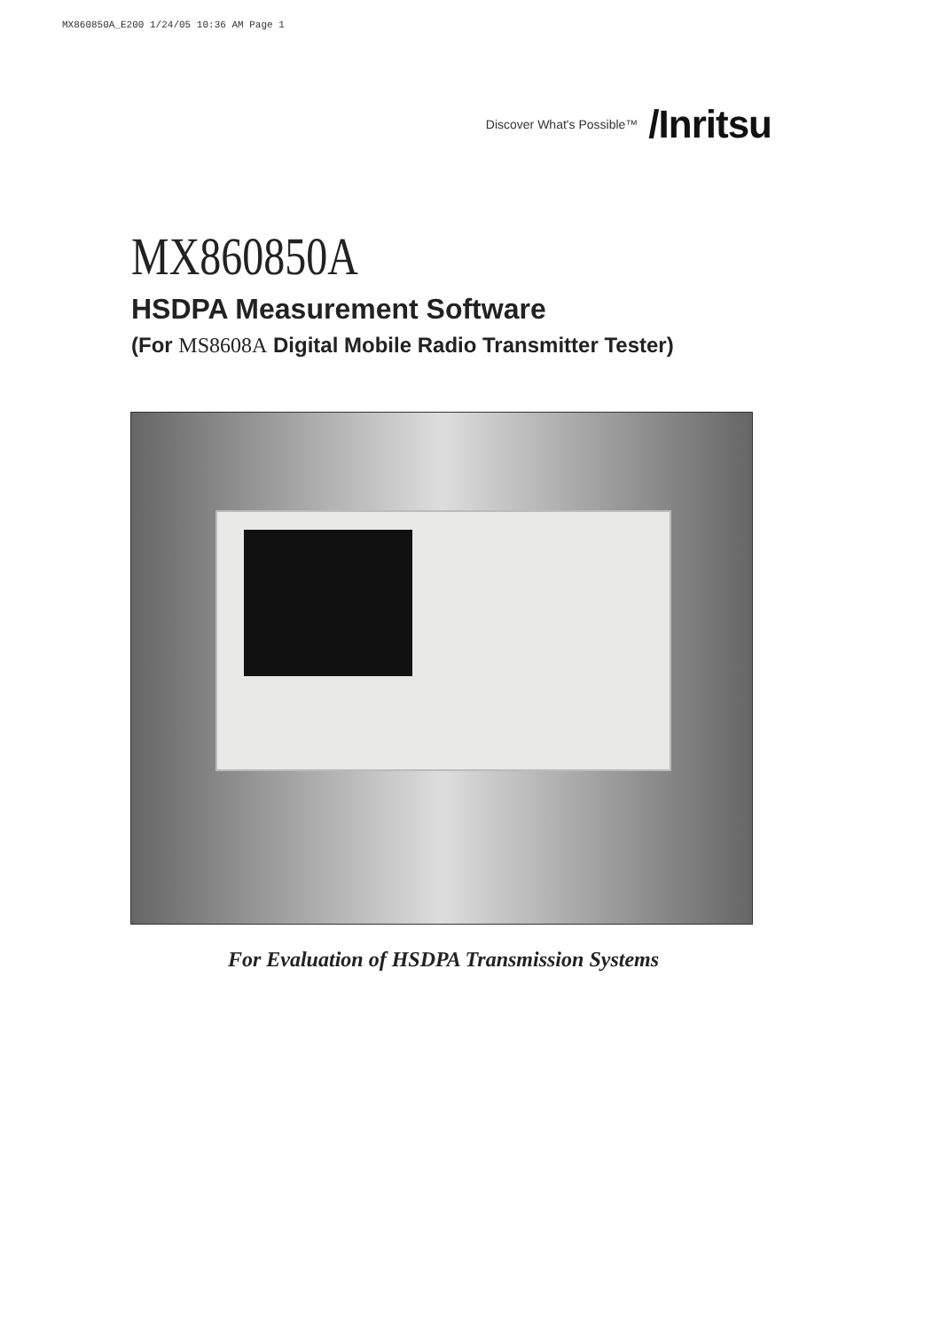MX860850A_E200 1/24/05 10:36 AM Page 1
Discover What's Possible™ /Inritsu
MX860850A
HSDPA Measurement Software
(For MS8608A Digital Mobile Radio Transmitter Tester)
For Evaluation of HSDPA Transmission Systems